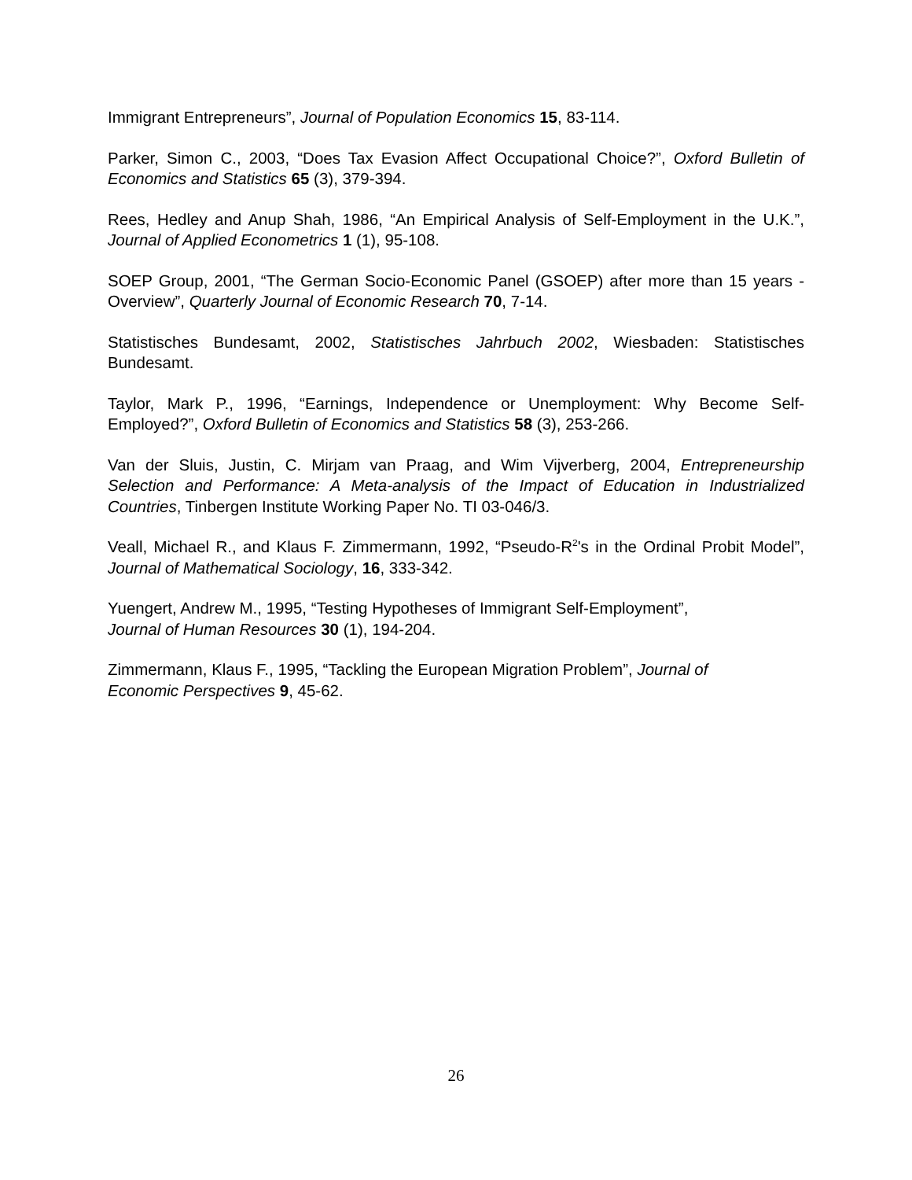Immigrant Entrepreneurs”, Journal of Population Economics 15, 83-114.
Parker, Simon C., 2003, “Does Tax Evasion Affect Occupational Choice?”, Oxford Bulletin of Economics and Statistics 65 (3), 379-394.
Rees, Hedley and Anup Shah, 1986, “An Empirical Analysis of Self-Employment in the U.K.”, Journal of Applied Econometrics 1 (1), 95-108.
SOEP Group, 2001, “The German Socio-Economic Panel (GSOEP) after more than 15 years - Overview”, Quarterly Journal of Economic Research 70, 7-14.
Statistisches Bundesamt, 2002, Statistisches Jahrbuch 2002, Wiesbaden: Statistisches Bundesamt.
Taylor, Mark P., 1996, “Earnings, Independence or Unemployment: Why Become Self-Employed?”, Oxford Bulletin of Economics and Statistics 58 (3), 253-266.
Van der Sluis, Justin, C. Mirjam van Praag, and Wim Vijverberg, 2004, Entrepreneurship Selection and Performance: A Meta-analysis of the Impact of Education in Industrialized Countries, Tinbergen Institute Working Paper No. TI 03-046/3.
Veall, Michael R., and Klaus F. Zimmermann, 1992, “Pseudo-R<sup>2</sup>'s in the Ordinal Probit Model”, Journal of Mathematical Sociology, 16, 333-342.
Yuengert, Andrew M., 1995, “Testing Hypotheses of Immigrant Self-Employment”,
Journal of Human Resources 30 (1), 194-204.
Zimmermann, Klaus F., 1995, “Tackling the European Migration Problem”, Journal of
Economic Perspectives 9, 45-62.
26